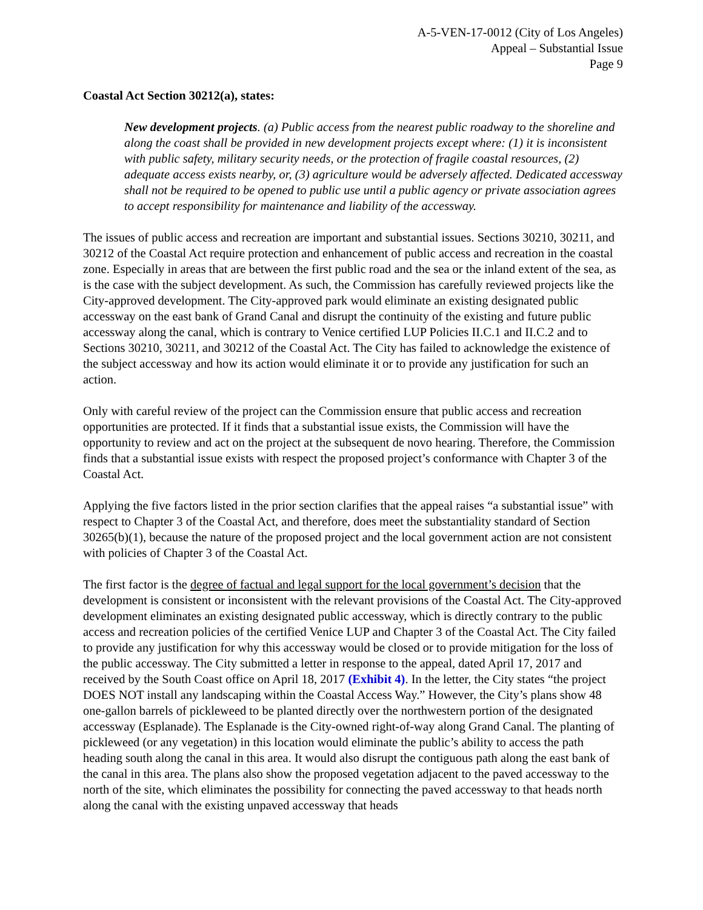A-5-VEN-17-0012 (City of Los Angeles)
Appeal – Substantial Issue
Page 9
Coastal Act Section 30212(a), states:
New development projects. (a) Public access from the nearest public roadway to the shoreline and along the coast shall be provided in new development projects except where: (1) it is inconsistent with public safety, military security needs, or the protection of fragile coastal resources, (2) adequate access exists nearby, or, (3) agriculture would be adversely affected. Dedicated accessway shall not be required to be opened to public use until a public agency or private association agrees to accept responsibility for maintenance and liability of the accessway.
The issues of public access and recreation are important and substantial issues. Sections 30210, 30211, and 30212 of the Coastal Act require protection and enhancement of public access and recreation in the coastal zone. Especially in areas that are between the first public road and the sea or the inland extent of the sea, as is the case with the subject development. As such, the Commission has carefully reviewed projects like the City-approved development. The City-approved park would eliminate an existing designated public accessway on the east bank of Grand Canal and disrupt the continuity of the existing and future public accessway along the canal, which is contrary to Venice certified LUP Policies II.C.1 and II.C.2 and to Sections 30210, 30211, and 30212 of the Coastal Act. The City has failed to acknowledge the existence of the subject accessway and how its action would eliminate it or to provide any justification for such an action.
Only with careful review of the project can the Commission ensure that public access and recreation opportunities are protected. If it finds that a substantial issue exists, the Commission will have the opportunity to review and act on the project at the subsequent de novo hearing. Therefore, the Commission finds that a substantial issue exists with respect the proposed project’s conformance with Chapter 3 of the Coastal Act.
Applying the five factors listed in the prior section clarifies that the appeal raises “a substantial issue” with respect to Chapter 3 of the Coastal Act, and therefore, does meet the substantiality standard of Section 30265(b)(1), because the nature of the proposed project and the local government action are not consistent with policies of Chapter 3 of the Coastal Act.
The first factor is the degree of factual and legal support for the local government’s decision that the development is consistent or inconsistent with the relevant provisions of the Coastal Act. The City-approved development eliminates an existing designated public accessway, which is directly contrary to the public access and recreation policies of the certified Venice LUP and Chapter 3 of the Coastal Act. The City failed to provide any justification for why this accessway would be closed or to provide mitigation for the loss of the public accessway. The City submitted a letter in response to the appeal, dated April 17, 2017 and received by the South Coast office on April 18, 2017 (Exhibit 4). In the letter, the City states “the project DOES NOT install any landscaping within the Coastal Access Way.” However, the City’s plans show 48 one-gallon barrels of pickleweed to be planted directly over the northwestern portion of the designated accessway (Esplanade). The Esplanade is the City-owned right-of-way along Grand Canal. The planting of pickleweed (or any vegetation) in this location would eliminate the public’s ability to access the path heading south along the canal in this area. It would also disrupt the contiguous path along the east bank of the canal in this area. The plans also show the proposed vegetation adjacent to the paved accessway to the north of the site, which eliminates the possibility for connecting the paved accessway to that heads north along the canal with the existing unpaved accessway that heads